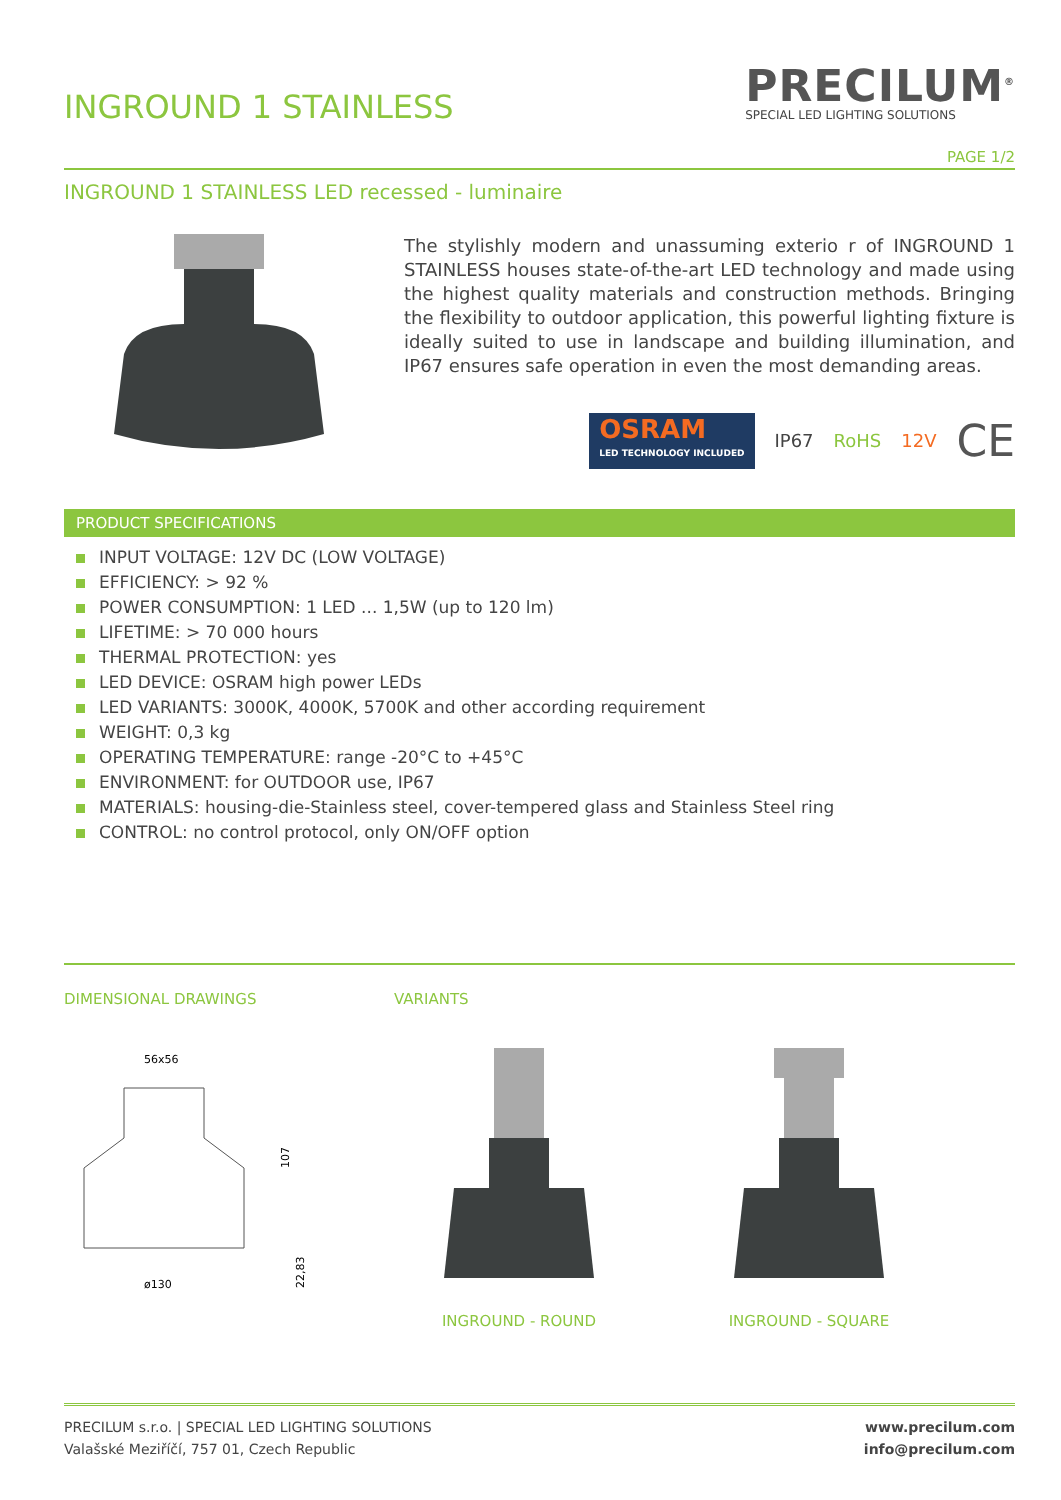INGROUND 1 STAINLESS
PRECILUM<sup>®</sup>
SPECIAL LED LIGHTING SOLUTIONS
PAGE 1/2
INGROUND 1 STAINLESS LED recessed - luminaire
The stylishly modern and unassuming exterio r of INGROUND 1 STAINLESS houses state-of-the-art LED technology and made using the highest quality materials and construction methods. Bringing the flexibility to outdoor application, this powerful lighting fixture is ideally suited to use in landscape and building illumination, and IP67 ensures safe operation in even the most demanding areas.
OSRAM
LED TECHNOLOGY INCLUDED
IP67 RoHS 12V CE
PRODUCT SPECIFICATIONS
INPUT VOLTAGE: 12V DC (LOW VOLTAGE)
EFFICIENCY: > 92 %
POWER CONSUMPTION: 1 LED ... 1,5W (up to 120 lm)
LIFETIME: > 70 000 hours
THERMAL PROTECTION: yes
LED DEVICE: OSRAM high power LEDs
LED VARIANTS: 3000K, 4000K, 5700K and other according requirement
WEIGHT: 0,3 kg
OPERATING TEMPERATURE: range -20°C to +45°C
ENVIRONMENT: for OUTDOOR use, IP67
MATERIALS: housing-die-Stainless steel, cover-tempered glass and Stainless Steel ring
CONTROL: no control protocol, only ON/OFF option
DIMENSIONAL DRAWINGS
56x56
107
ø130
22,83
VARIANTS
INGROUND - ROUND INGROUND - SQUARE
PRECILUM s.r.o. | SPECIAL LED LIGHTING SOLUTIONS
Valašské Meziříčí, 757 01, Czech Republic
www.precilum.com
info@precilum.com